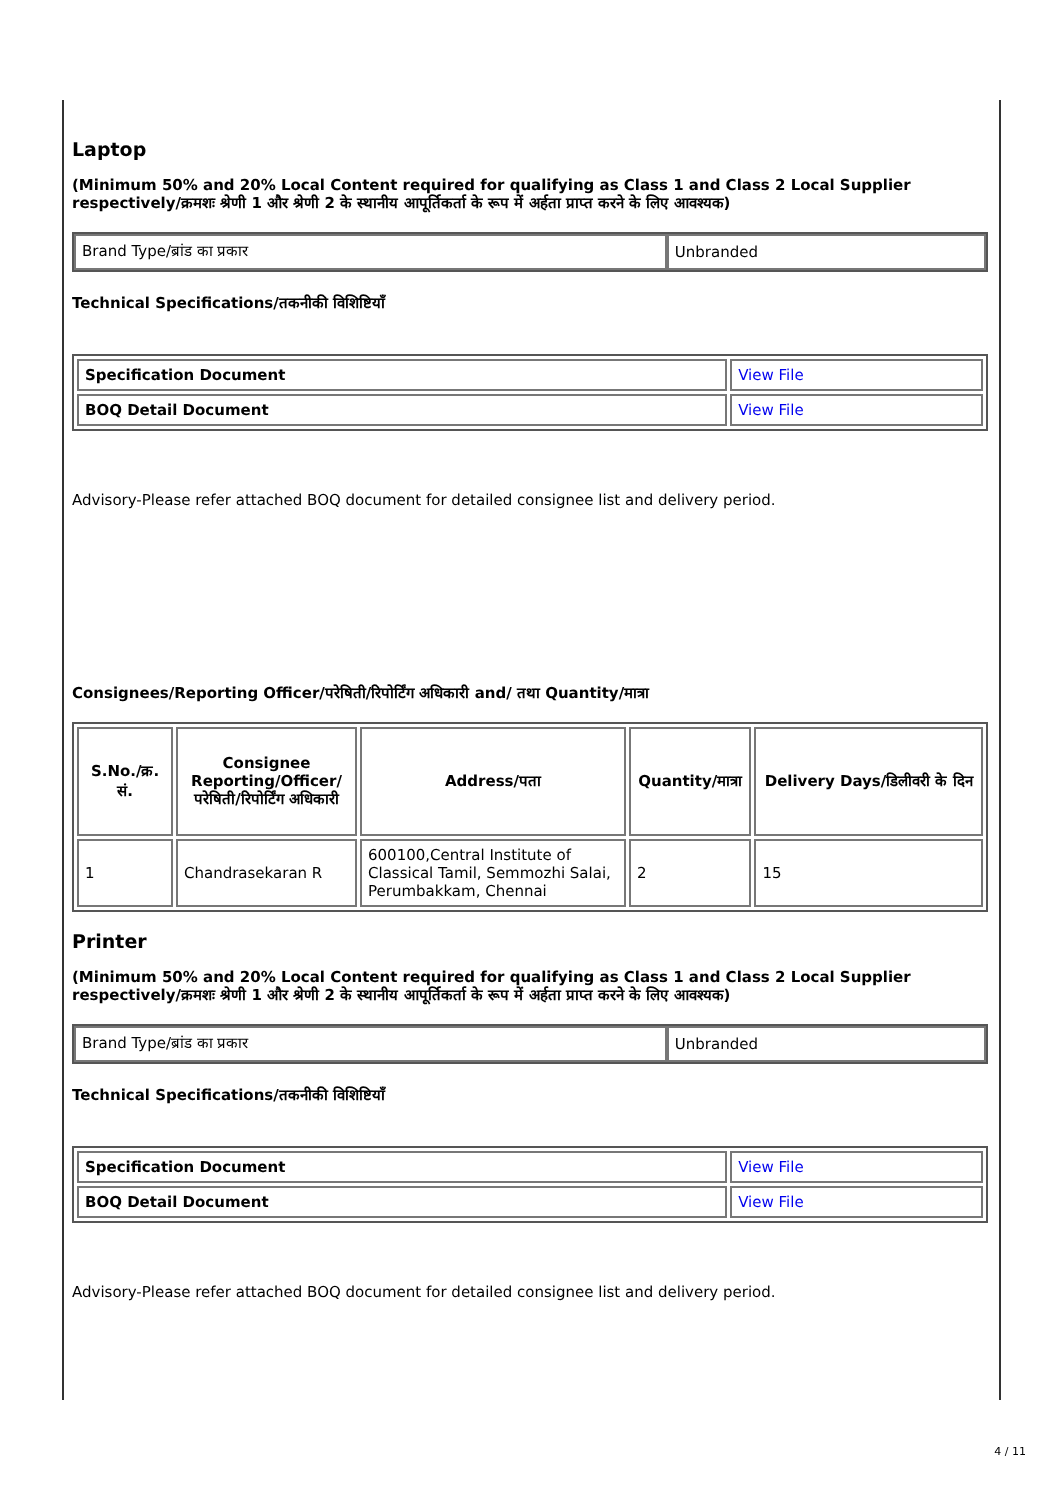Laptop
(Minimum 50% and 20% Local Content required for qualifying as Class 1 and Class 2 Local Supplier respectively/क्रमशः श्रेणी 1 और श्रेणी 2 के स्थानीय आपूर्तिकर्ता के रूप में अर्हता प्राप्त करने के लिए आवश्यक)
| Brand Type/ब्रांड का प्रकार | Unbranded |
Technical Specifications/तकनीकी विशिष्टियाँ
| Specification Document | View File |
| BOQ Detail Document | View File |
Advisory-Please refer attached BOQ document for detailed consignee list and delivery period.
Consignees/Reporting Officer/परेषिती/रिपोर्टिंग अधिकारी and/ तथा Quantity/मात्रा
| S.No./क्र. सं. | Consignee Reporting/Officer/ परेषिती/रिपोर्टिंग अधिकारी | Address/पता | Quantity/मात्रा | Delivery Days/डिलीवरी के दिन |
| --- | --- | --- | --- | --- |
| 1 | Chandrasekaran R | 600100,Central Institute of Classical Tamil, Semmozhi Salai, Perumbakkam, Chennai | 2 | 15 |
Printer
(Minimum 50% and 20% Local Content required for qualifying as Class 1 and Class 2 Local Supplier respectively/क्रमशः श्रेणी 1 और श्रेणी 2 के स्थानीय आपूर्तिकर्ता के रूप में अर्हता प्राप्त करने के लिए आवश्यक)
| Brand Type/ब्रांड का प्रकार | Unbranded |
Technical Specifications/तकनीकी विशिष्टियाँ
| Specification Document | View File |
| BOQ Detail Document | View File |
Advisory-Please refer attached BOQ document for detailed consignee list and delivery period.
4 / 11